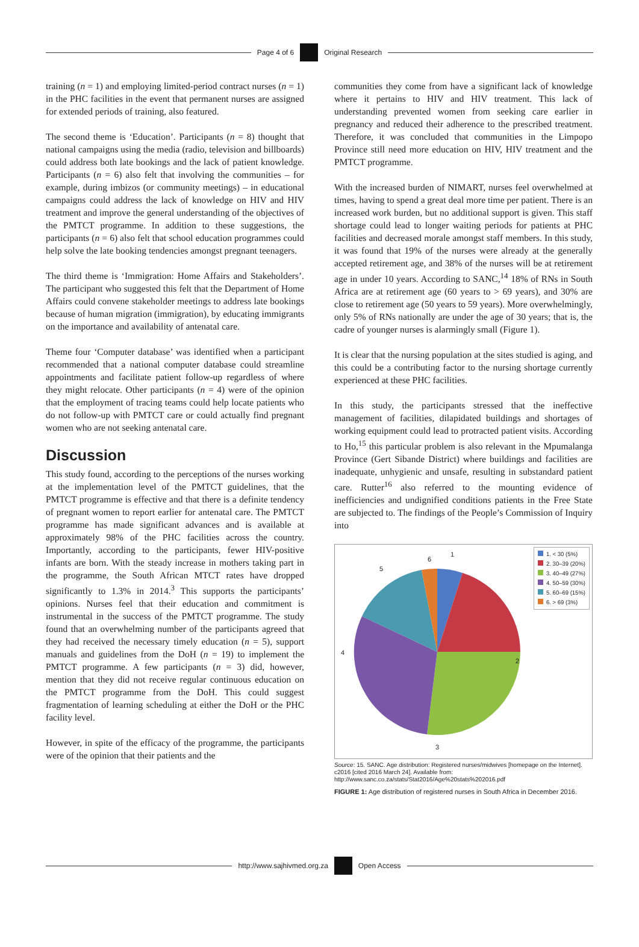Page 4 of 6 Original Research
training (n = 1) and employing limited-period contract nurses (n = 1) in the PHC facilities in the event that permanent nurses are assigned for extended periods of training, also featured.
The second theme is ‘Education’. Participants (n = 8) thought that national campaigns using the media (radio, television and billboards) could address both late bookings and the lack of patient knowledge. Participants (n = 6) also felt that involving the communities – for example, during imbizos (or community meetings) – in educational campaigns could address the lack of knowledge on HIV and HIV treatment and improve the general understanding of the objectives of the PMTCT programme. In addition to these suggestions, the participants (n = 6) also felt that school education programmes could help solve the late booking tendencies amongst pregnant teenagers.
The third theme is ‘Immigration: Home Affairs and Stakeholders’. The participant who suggested this felt that the Department of Home Affairs could convene stakeholder meetings to address late bookings because of human migration (immigration), by educating immigrants on the importance and availability of antenatal care.
Theme four ‘Computer database’ was identified when a participant recommended that a national computer database could streamline appointments and facilitate patient follow-up regardless of where they might relocate. Other participants (n = 4) were of the opinion that the employment of tracing teams could help locate patients who do not follow-up with PMTCT care or could actually find pregnant women who are not seeking antenatal care.
Discussion
This study found, according to the perceptions of the nurses working at the implementation level of the PMTCT guidelines, that the PMTCT programme is effective and that there is a definite tendency of pregnant women to report earlier for antenatal care. The PMTCT programme has made significant advances and is available at approximately 98% of the PHC facilities across the country. Importantly, according to the participants, fewer HIV-positive infants are born. With the steady increase in mothers taking part in the programme, the South African MTCT rates have dropped significantly to 1.3% in 2014.<sup>3</sup> This supports the participants’ opinions. Nurses feel that their education and commitment is instrumental in the success of the PMTCT programme. The study found that an overwhelming number of the participants agreed that they had received the necessary timely education (n = 5), support manuals and guidelines from the DoH (n = 19) to implement the PMTCT programme. A few participants (n = 3) did, however, mention that they did not receive regular continuous education on the PMTCT programme from the DoH. This could suggest fragmentation of learning scheduling at either the DoH or the PHC facility level.
However, in spite of the efficacy of the programme, the participants were of the opinion that their patients and the
communities they come from have a significant lack of knowledge where it pertains to HIV and HIV treatment. This lack of understanding prevented women from seeking care earlier in pregnancy and reduced their adherence to the prescribed treatment. Therefore, it was concluded that communities in the Limpopo Province still need more education on HIV, HIV treatment and the PMTCT programme.
With the increased burden of NIMART, nurses feel overwhelmed at times, having to spend a great deal more time per patient. There is an increased work burden, but no additional support is given. This staff shortage could lead to longer waiting periods for patients at PHC facilities and decreased morale amongst staff members. In this study, it was found that 19% of the nurses were already at the generally accepted retirement age, and 38% of the nurses will be at retirement age in under 10 years. According to SANC,<sup>14</sup> 18% of RNs in South Africa are at retirement age (60 years to > 69 years), and 30% are close to retirement age (50 years to 59 years). More overwhelmingly, only 5% of RNs nationally are under the age of 30 years; that is, the cadre of younger nurses is alarmingly small (Figure 1).
It is clear that the nursing population at the sites studied is aging, and this could be a contributing factor to the nursing shortage currently experienced at these PHC facilities.
In this study, the participants stressed that the ineffective management of facilities, dilapidated buildings and shortages of working equipment could lead to protracted patient visits. According to Ho,<sup>15</sup> this particular problem is also relevant in the Mpumalanga Province (Gert Sibande District) where buildings and facilities are inadequate, unhygienic and unsafe, resulting in substandard patient care. Rutter<sup>16</sup> also referred to the mounting evidence of inefficiencies and undignified conditions patients in the Free State are subjected to. The findings of the People’s Commission of Inquiry into
1
2
3
4
5
6
1. < 30 (5%)
2. 30–39 (20%)
3. 40–49 (27%)
4. 50–59 (30%)
5. 60–69 (15%)
6. > 69 (3%)
Source: 15. SANC. Age distribution: Registered nurses/midwives [homepage on the Internet]. c2016 [cited 2016 March 24]. Available from: http://www.sanc.co.za/stats/Stat2016/Age%20stats%202016.pdf
FIGURE 1: Age distribution of registered nurses in South Africa in December 2016.
http://www.sajhivmed.org.za Open Access